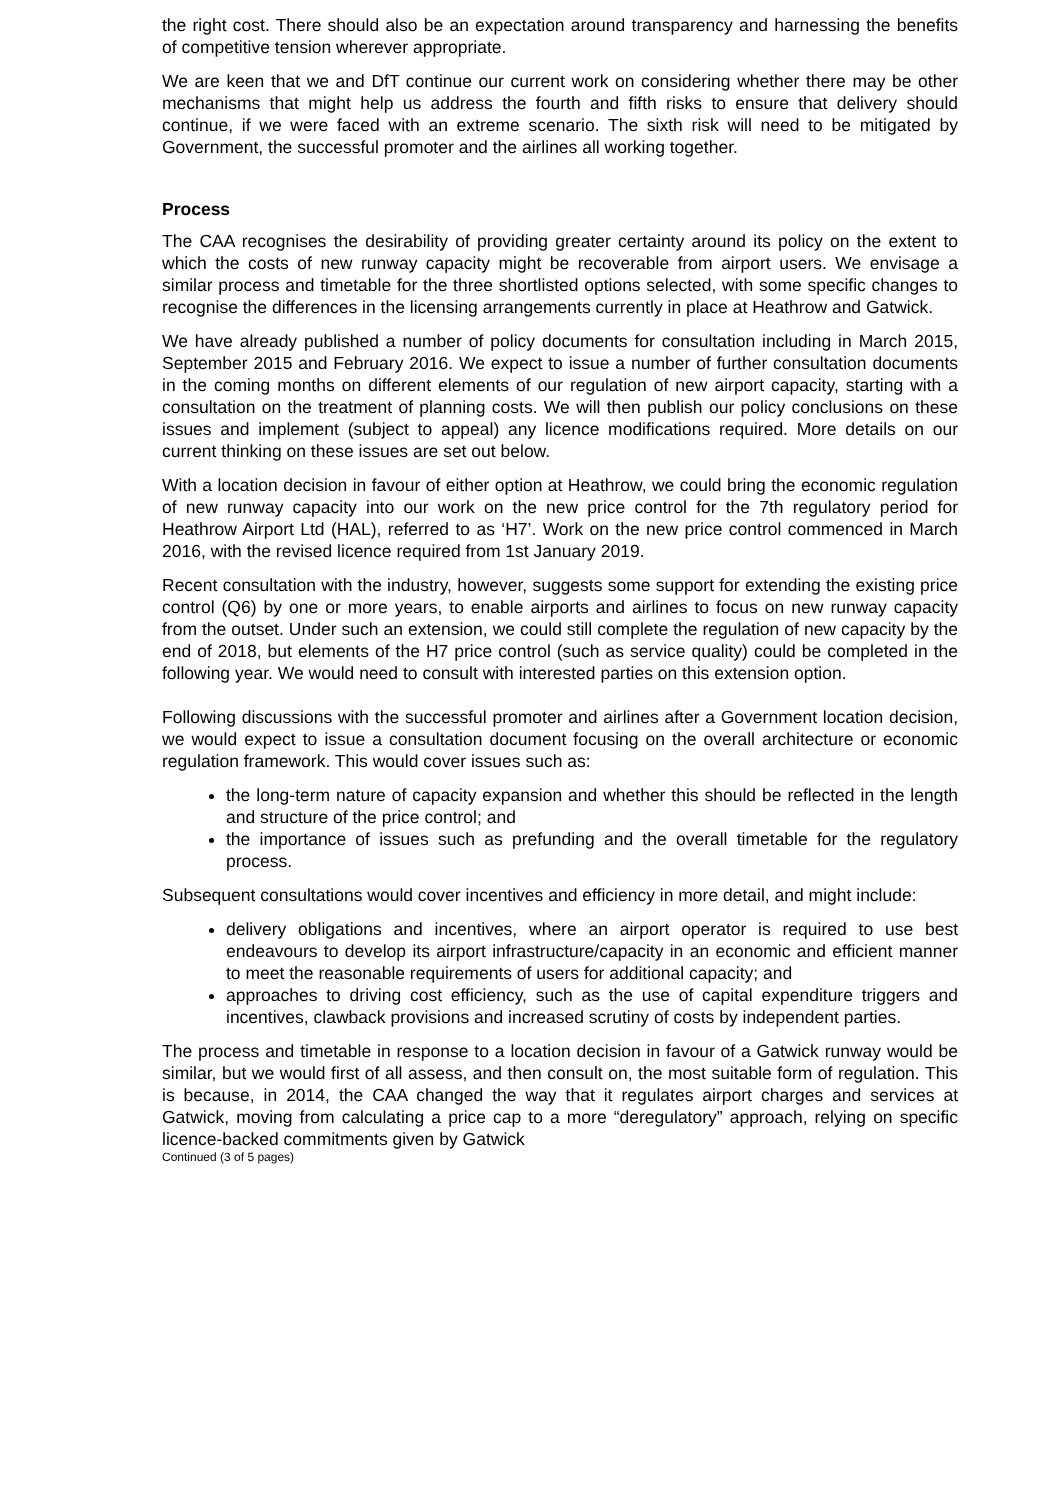the right cost. There should also be an expectation around transparency and harnessing the benefits of competitive tension wherever appropriate.
We are keen that we and DfT continue our current work on considering whether there may be other mechanisms that might help us address the fourth and fifth risks to ensure that delivery should continue, if we were faced with an extreme scenario. The sixth risk will need to be mitigated by Government, the successful promoter and the airlines all working together.
Process
The CAA recognises the desirability of providing greater certainty around its policy on the extent to which the costs of new runway capacity might be recoverable from airport users. We envisage a similar process and timetable for the three shortlisted options selected, with some specific changes to recognise the differences in the licensing arrangements currently in place at Heathrow and Gatwick.
We have already published a number of policy documents for consultation including in March 2015, September 2015 and February 2016. We expect to issue a number of further consultation documents in the coming months on different elements of our regulation of new airport capacity, starting with a consultation on the treatment of planning costs. We will then publish our policy conclusions on these issues and implement (subject to appeal) any licence modifications required. More details on our current thinking on these issues are set out below.
With a location decision in favour of either option at Heathrow, we could bring the economic regulation of new runway capacity into our work on the new price control for the 7th regulatory period for Heathrow Airport Ltd (HAL), referred to as ‘H7’. Work on the new price control commenced in March 2016, with the revised licence required from 1st January 2019.
Recent consultation with the industry, however, suggests some support for extending the existing price control (Q6) by one or more years, to enable airports and airlines to focus on new runway capacity from the outset. Under such an extension, we could still complete the regulation of new capacity by the end of 2018, but elements of the H7 price control (such as service quality) could be completed in the following year. We would need to consult with interested parties on this extension option.
Following discussions with the successful promoter and airlines after a Government location decision, we would expect to issue a consultation document focusing on the overall architecture or economic regulation framework. This would cover issues such as:
the long-term nature of capacity expansion and whether this should be reflected in the length and structure of the price control; and
the importance of issues such as prefunding and the overall timetable for the regulatory process.
Subsequent consultations would cover incentives and efficiency in more detail, and might include:
delivery obligations and incentives, where an airport operator is required to use best endeavours to develop its airport infrastructure/capacity in an economic and efficient manner to meet the reasonable requirements of users for additional capacity; and
approaches to driving cost efficiency, such as the use of capital expenditure triggers and incentives, clawback provisions and increased scrutiny of costs by independent parties.
The process and timetable in response to a location decision in favour of a Gatwick runway would be similar, but we would first of all assess, and then consult on, the most suitable form of regulation. This is because, in 2014, the CAA changed the way that it regulates airport charges and services at Gatwick, moving from calculating a price cap to a more “deregulatory” approach, relying on specific licence-backed commitments given by Gatwick
Continued (3 of 5 pages)